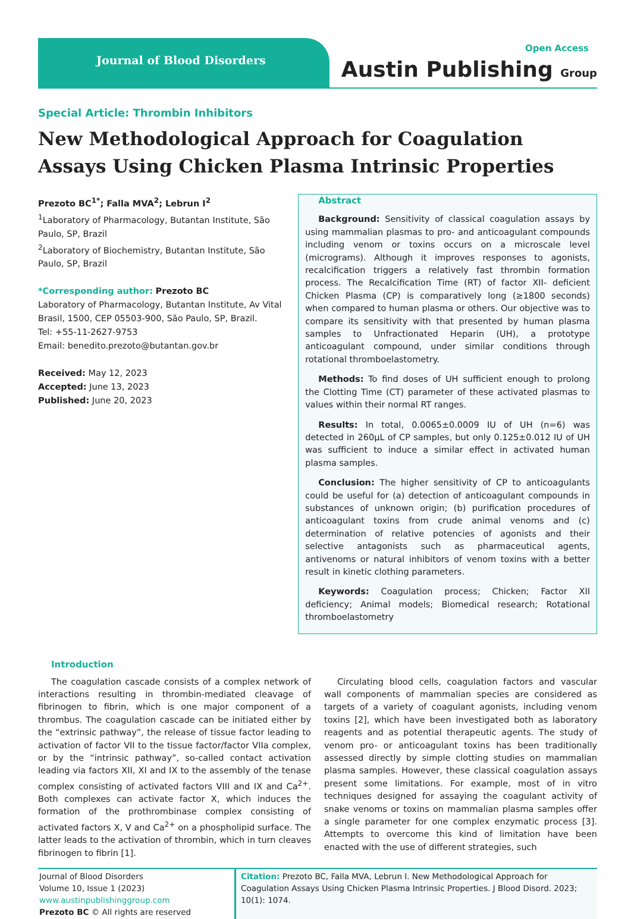Journal of Blood Disorders
Open Access
Austin Publishing Group
Special Article: Thrombin Inhibitors
New Methodological Approach for Coagulation Assays Using Chicken Plasma Intrinsic Properties
Prezoto BC<sup>1*</sup>; Falla MVA<sup>2</sup>; Lebrun I<sup>2</sup>
<sup>1</sup> Laboratory of Pharmacology, Butantan Institute, São Paulo, SP, Brazil
<sup>2</sup> Laboratory of Biochemistry, Butantan Institute, São Paulo, SP, Brazil
*Corresponding author: Prezoto BC
Laboratory of Pharmacology, Butantan Institute, Av Vital Brasil, 1500, CEP 05503-900, São Paulo, SP, Brazil.
Tel: +55-11-2627-9753
Email: benedito.prezoto@butantan.gov.br
Received: May 12, 2023
Accepted: June 13, 2023
Published: June 20, 2023
Abstract
Background: Sensitivity of classical coagulation assays by using mammalian plasmas to pro- and anticoagulant compounds including venom or toxins occurs on a microscale level (micrograms). Although it improves responses to agonists, recalcification triggers a relatively fast thrombin formation process. The Recalcification Time (RT) of factor XII- deficient Chicken Plasma (CP) is comparatively long (≥1800 seconds) when compared to human plasma or others. Our objective was to compare its sensitivity with that presented by human plasma samples to Unfractionated Heparin (UH), a prototype anticoagulant compound, under similar conditions through rotational thromboelastometry.
Methods: To find doses of UH sufficient enough to prolong the Clotting Time (CT) parameter of these activated plasmas to values within their normal RT ranges.
Results: In total, 0.0065±0.0009 IU of UH (n=6) was detected in 260µL of CP samples, but only 0.125±0.012 IU of UH was sufficient to induce a similar effect in activated human plasma samples.
Conclusion: The higher sensitivity of CP to anticoagulants could be useful for (a) detection of anticoagulant compounds in substances of unknown origin; (b) purification procedures of anticoagulant toxins from crude animal venoms and (c) determination of relative potencies of agonists and their selective antagonists such as pharmaceutical agents, antivenoms or natural inhibitors of venom toxins with a better result in kinetic clothing parameters.
Keywords: Coagulation process; Chicken; Factor XII deficiency; Animal models; Biomedical research; Rotational thromboelastometry
Introduction
The coagulation cascade consists of a complex network of interactions resulting in thrombin-mediated cleavage of fibrinogen to fibrin, which is one major component of a thrombus. The coagulation cascade can be initiated either by the “extrinsic pathway”, the release of tissue factor leading to activation of factor VII to the tissue factor/factor VIIa complex, or by the “intrinsic pathway”, so-called contact activation leading via factors XII, XI and IX to the assembly of the tenase complex consisting of activated factors VIII and IX and Ca<sup>2+</sup>. Both complexes can activate factor X, which induces the formation of the prothrombinase complex consisting of activated factors X, V and Ca<sup>2+</sup> on a phospholipid surface. The latter leads to the activation of thrombin, which in turn cleaves fibrinogen to fibrin [1].
Circulating blood cells, coagulation factors and vascular wall components of mammalian species are considered as targets of a variety of coagulant agonists, including venom toxins [2], which have been investigated both as laboratory reagents and as potential therapeutic agents. The study of venom pro- or anticoagulant toxins has been traditionally assessed directly by simple clotting studies on mammalian plasma samples. However, these classical coagulation assays present some limitations. For example, most of in vitro techniques designed for assaying the coagulant activity of snake venoms or toxins on mammalian plasma samples offer a single parameter for one complex enzymatic process [3]. Attempts to overcome this kind of limitation have been enacted with the use of different strategies, such
Journal of Blood Disorders
Volume 10, Issue 1 (2023)
www.austinpublishinggroup.com
Prezoto BC © All rights are reserved
Citation: Prezoto BC, Falla MVA, Lebrun I. New Methodological Approach for Coagulation Assays Using Chicken Plasma Intrinsic Properties. J Blood Disord. 2023; 10(1): 1074.